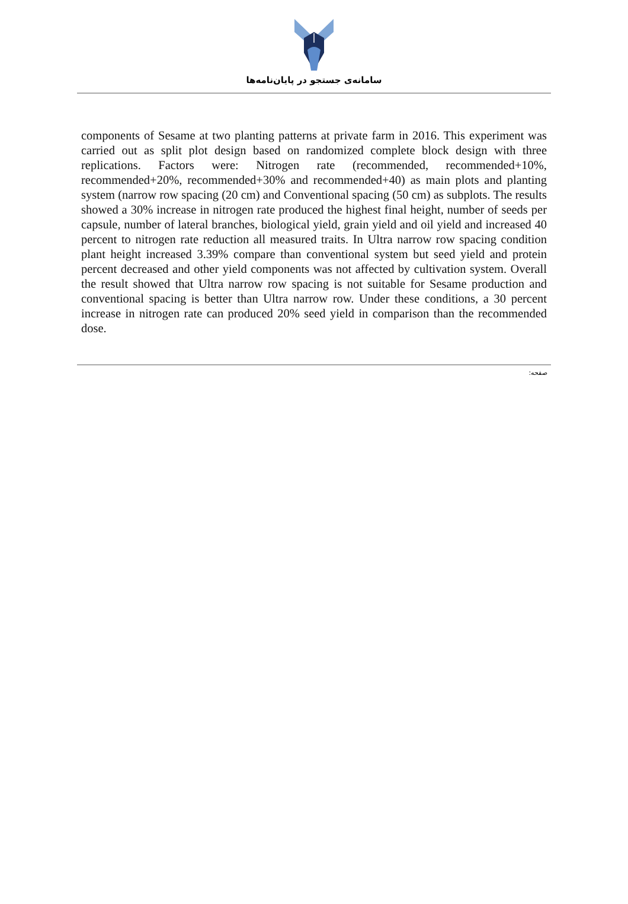سامانه‌ی جستجو در پایان‌نامه‌ها
components of Sesame at two planting patterns at private farm in 2016. This experiment was carried out as split plot design based on randomized complete block design with three replications. Factors were: Nitrogen rate (recommended, recommended+10%, recommended+20%, recommended+30% and recommended+40) as main plots and planting system (narrow row spacing (20 cm) and Conventional spacing (50 cm) as subplots. The results showed a 30% increase in nitrogen rate produced the highest final height, number of seeds per capsule, number of lateral branches, biological yield, grain yield and oil yield and increased 40 percent to nitrogen rate reduction all measured traits. In Ultra narrow row spacing condition plant height increased 3.39% compare than conventional system but seed yield and protein percent decreased and other yield components was not affected by cultivation system. Overall the result showed that Ultra narrow row spacing is not suitable for Sesame production and conventional spacing is better than Ultra narrow row. Under these conditions, a 30 percent increase in nitrogen rate can produced 20% seed yield in comparison than the recommended dose.
صفحه: